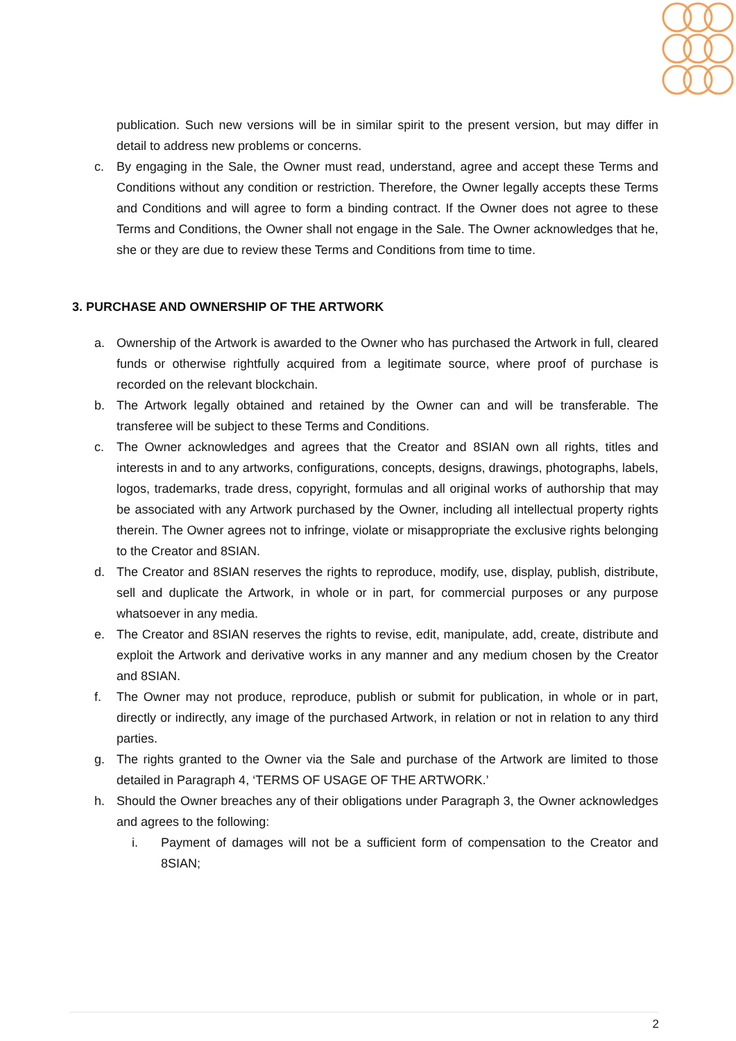publication. Such new versions will be in similar spirit to the present version, but may differ in detail to address new problems or concerns.
c. By engaging in the Sale, the Owner must read, understand, agree and accept these Terms and Conditions without any condition or restriction. Therefore, the Owner legally accepts these Terms and Conditions and will agree to form a binding contract. If the Owner does not agree to these Terms and Conditions, the Owner shall not engage in the Sale. The Owner acknowledges that he, she or they are due to review these Terms and Conditions from time to time.
3. PURCHASE AND OWNERSHIP OF THE ARTWORK
a. Ownership of the Artwork is awarded to the Owner who has purchased the Artwork in full, cleared funds or otherwise rightfully acquired from a legitimate source, where proof of purchase is recorded on the relevant blockchain.
b. The Artwork legally obtained and retained by the Owner can and will be transferable. The transferee will be subject to these Terms and Conditions.
c. The Owner acknowledges and agrees that the Creator and 8SIAN own all rights, titles and interests in and to any artworks, configurations, concepts, designs, drawings, photographs, labels, logos, trademarks, trade dress, copyright, formulas and all original works of authorship that may be associated with any Artwork purchased by the Owner, including all intellectual property rights therein. The Owner agrees not to infringe, violate or misappropriate the exclusive rights belonging to the Creator and 8SIAN.
d. The Creator and 8SIAN reserves the rights to reproduce, modify, use, display, publish, distribute, sell and duplicate the Artwork, in whole or in part, for commercial purposes or any purpose whatsoever in any media.
e. The Creator and 8SIAN reserves the rights to revise, edit, manipulate, add, create, distribute and exploit the Artwork and derivative works in any manner and any medium chosen by the Creator and 8SIAN.
f. The Owner may not produce, reproduce, publish or submit for publication, in whole or in part, directly or indirectly, any image of the purchased Artwork, in relation or not in relation to any third parties.
g. The rights granted to the Owner via the Sale and purchase of the Artwork are limited to those detailed in Paragraph 4, ‘TERMS OF USAGE OF THE ARTWORK.’
h. Should the Owner breaches any of their obligations under Paragraph 3, the Owner acknowledges and agrees to the following:
i. Payment of damages will not be a sufficient form of compensation to the Creator and 8SIAN;
2